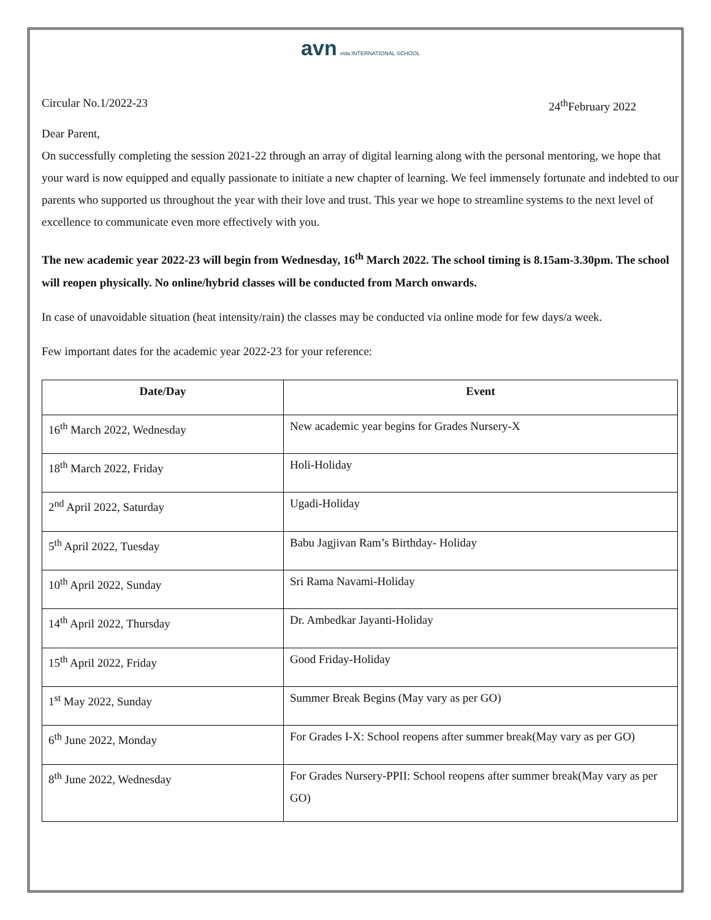avn vida INTERNATIONAL SCHOOL
Circular No.1/2022-23 24<sup>th</sup>February 2022
Dear Parent,
On successfully completing the session 2021-22 through an array of digital learning along with the personal mentoring, we hope that your ward is now equipped and equally passionate to initiate a new chapter of learning. We feel immensely fortunate and indebted to our parents who supported us throughout the year with their love and trust. This year we hope to streamline systems to the next level of excellence to communicate even more effectively with you.
The new academic year 2022-23 will begin from Wednesday, 16<sup>th</sup> March 2022. The school timing is 8.15am-3.30pm. The school will reopen physically. No online/hybrid classes will be conducted from March onwards.
In case of unavoidable situation (heat intensity/rain) the classes may be conducted via online mode for few days/a week.
Few important dates for the academic year 2022-23 for your reference:
| Date/Day | Event |
| --- | --- |
| 16<sup>th</sup> March 2022, Wednesday | New academic year begins for Grades Nursery-X |
| 18<sup>th</sup> March 2022, Friday | Holi-Holiday |
| 2<sup>nd</sup> April 2022, Saturday | Ugadi-Holiday |
| 5<sup>th</sup> April 2022, Tuesday | Babu Jagjivan Ram’s Birthday- Holiday |
| 10<sup>th</sup> April 2022, Sunday | Sri Rama Navami-Holiday |
| 14<sup>th</sup> April 2022, Thursday | Dr. Ambedkar Jayanti-Holiday |
| 15<sup>th</sup> April 2022, Friday | Good Friday-Holiday |
| 1<sup>st</sup> May 2022, Sunday | Summer Break Begins (May vary as per GO) |
| 6<sup>th</sup> June 2022, Monday | For Grades I-X: School reopens after summer break(May vary as per GO) |
| 8<sup>th</sup> June 2022, Wednesday | For Grades Nursery-PPII: School reopens after summer break(May vary as per GO) |